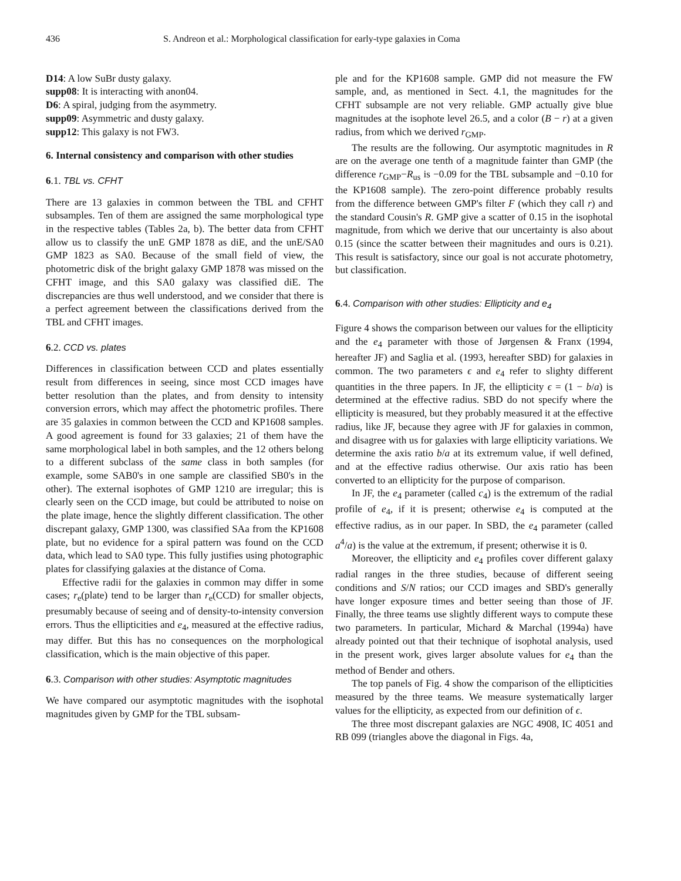436 S. Andreon et al.: Morphological classification for early-type galaxies in Coma
D14: A low SuBr dusty galaxy.
supp08: It is interacting with anon04.
D6: A spiral, judging from the asymmetry.
supp09: Asymmetric and dusty galaxy.
supp12: This galaxy is not FW3.
6. Internal consistency and comparison with other studies
6.1. TBL vs. CFHT
There are 13 galaxies in common between the TBL and CFHT subsamples. Ten of them are assigned the same morphological type in the respective tables (Tables 2a, b). The better data from CFHT allow us to classify the unE GMP 1878 as diE, and the unE/SA0 GMP 1823 as SA0. Because of the small field of view, the photometric disk of the bright galaxy GMP 1878 was missed on the CFHT image, and this SA0 galaxy was classified diE. The discrepancies are thus well understood, and we consider that there is a perfect agreement between the classifications derived from the TBL and CFHT images.
6.2. CCD vs. plates
Differences in classification between CCD and plates essentially result from differences in seeing, since most CCD images have better resolution than the plates, and from density to intensity conversion errors, which may affect the photometric profiles. There are 35 galaxies in common between the CCD and KP1608 samples. A good agreement is found for 33 galaxies; 21 of them have the same morphological label in both samples, and the 12 others belong to a different subclass of the same class in both samples (for example, some SAB0's in one sample are classified SB0's in the other). The external isophotes of GMP 1210 are irregular; this is clearly seen on the CCD image, but could be attributed to noise on the plate image, hence the slightly different classification. The other discrepant galaxy, GMP 1300, was classified SAa from the KP1608 plate, but no evidence for a spiral pattern was found on the CCD data, which lead to SA0 type. This fully justifies using photographic plates for classifying galaxies at the distance of Coma.
Effective radii for the galaxies in common may differ in some cases; r<sub>e</sub>(plate) tend to be larger than r<sub>e</sub>(CCD) for smaller objects, presumably because of seeing and of density-to-intensity conversion errors. Thus the ellipticities and e<sub>4</sub>, measured at the effective radius, may differ. But this has no consequences on the morphological classification, which is the main objective of this paper.
6.3. Comparison with other studies: Asymptotic magnitudes
We have compared our asymptotic magnitudes with the isophotal magnitudes given by GMP for the TBL subsam-
ple and for the KP1608 sample. GMP did not measure the FW sample, and, as mentioned in Sect. 4.1, the magnitudes for the CFHT subsample are not very reliable. GMP actually give blue magnitudes at the isophote level 26.5, and a color (B − r) at a given radius, from which we derived r<sub>GMP</sub>.
The results are the following. Our asymptotic magnitudes in R are on the average one tenth of a magnitude fainter than GMP (the difference r<sub>GMP</sub>−R<sub>us</sub> is −0.09 for the TBL subsample and −0.10 for the KP1608 sample). The zero-point difference probably results from the difference between GMP's filter F (which they call r) and the standard Cousin's R. GMP give a scatter of 0.15 in the isophotal magnitude, from which we derive that our uncertainty is also about 0.15 (since the scatter between their magnitudes and ours is 0.21). This result is satisfactory, since our goal is not accurate photometry, but classification.
6.4. Comparison with other studies: Ellipticity and e<sub>4</sub>
Figure 4 shows the comparison between our values for the ellipticity and the e<sub>4</sub> parameter with those of Jørgensen & Franx (1994, hereafter JF) and Saglia et al. (1993, hereafter SBD) for galaxies in common. The two parameters ϵ and e<sub>4</sub> refer to slighty different quantities in the three papers. In JF, the ellipticity ϵ = (1 − b/a) is determined at the effective radius. SBD do not specify where the ellipticity is measured, but they probably measured it at the effective radius, like JF, because they agree with JF for galaxies in common, and disagree with us for galaxies with large ellipticity variations. We determine the axis ratio b/a at its extremum value, if well defined, and at the effective radius otherwise. Our axis ratio has been converted to an ellipticity for the purpose of comparison.
In JF, the e<sub>4</sub> parameter (called c<sub>4</sub>) is the extremum of the radial profile of e<sub>4</sub>, if it is present; otherwise e<sub>4</sub> is computed at the effective radius, as in our paper. In SBD, the e<sub>4</sub> parameter (called a<sup>4</sup>/a) is the value at the extremum, if present; otherwise it is 0.
Moreover, the ellipticity and e<sub>4</sub> profiles cover different galaxy radial ranges in the three studies, because of different seeing conditions and S/N ratios; our CCD images and SBD's generally have longer exposure times and better seeing than those of JF. Finally, the three teams use slightly different ways to compute these two parameters. In particular, Michard & Marchal (1994a) have already pointed out that their technique of isophotal analysis, used in the present work, gives larger absolute values for e<sub>4</sub> than the method of Bender and others.
The top panels of Fig. 4 show the comparison of the ellipticities measured by the three teams. We measure systematically larger values for the ellipticity, as expected from our definition of ϵ.
The three most discrepant galaxies are NGC 4908, IC 4051 and RB 099 (triangles above the diagonal in Figs. 4a,